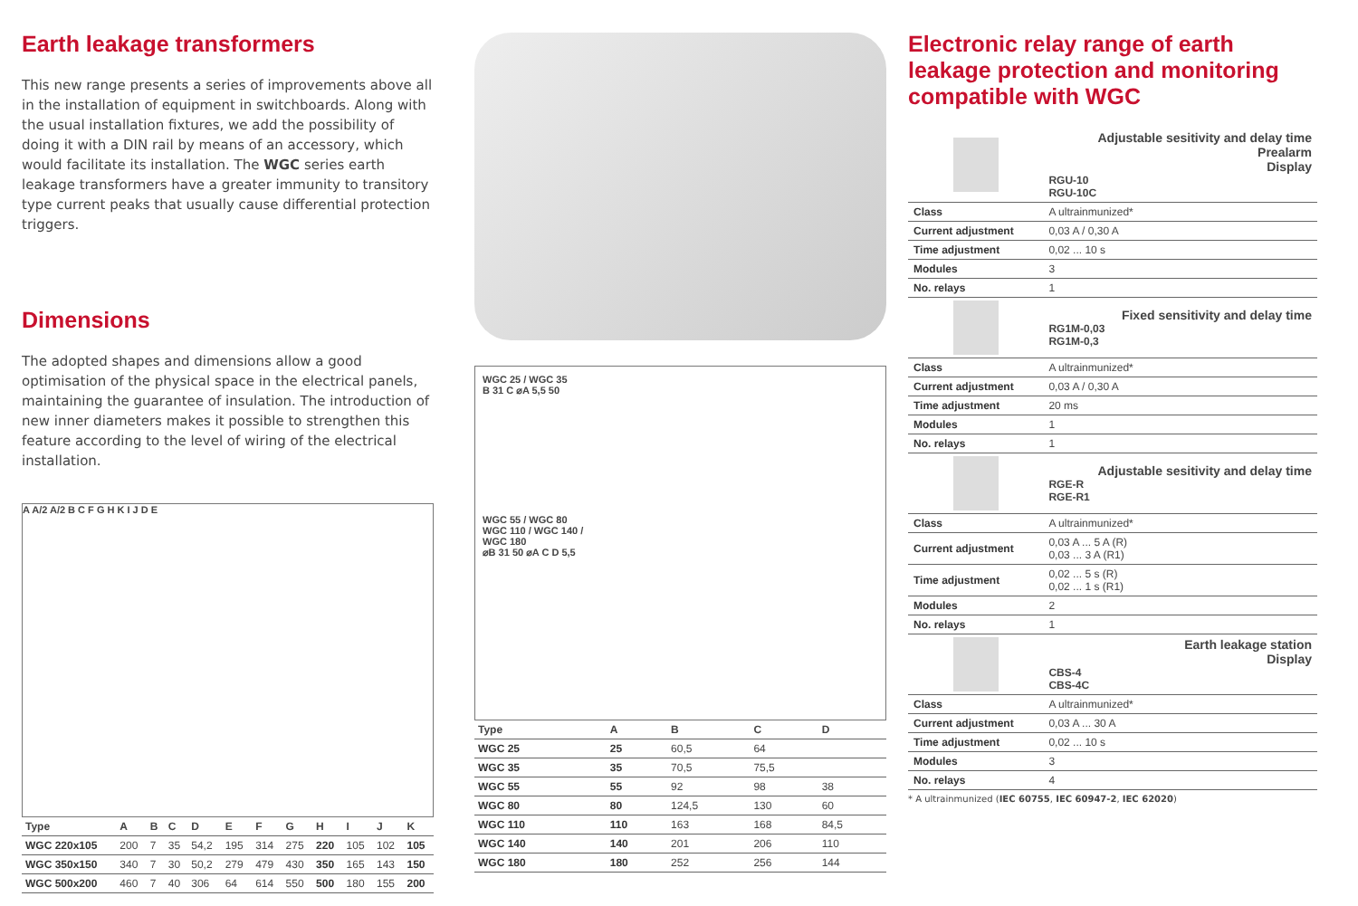Earth leakage transformers
This new range presents a series of improvements above all in the installation of equipment in switchboards. Along with the usual installation fixtures, we add the possibility of doing it with a DIN rail by means of an accessory, which would facilitate its installation. The WGC series earth leakage transformers have a greater immunity to transitory type current peaks that usually cause differential protection triggers.
Dimensions
The adopted shapes and dimensions allow a good optimisation of the physical space in the electrical panels, maintaining the guarantee of insulation. The introduction of new inner diameters makes it possible to strengthen this feature according to the level of wiring of the electrical installation.
A A/2 A/2 B C F G H K I J D E
| Type | A | B | C | D | E | F | G | H | I | J | K |
| --- | --- | --- | --- | --- | --- | --- | --- | --- | --- | --- | --- |
| WGC 220x105 | 200 | 7 | 35 | 54,2 | 195 | 314 | 275 | 220 | 105 | 102 | 105 |
| WGC 350x150 | 340 | 7 | 30 | 50,2 | 279 | 479 | 430 | 350 | 165 | 143 | 150 |
| WGC 500x200 | 460 | 7 | 40 | 306 | 64 | 614 | 550 | 500 | 180 | 155 | 200 |
WGC 25 / WGC 35
B 31 C ⌀A 5,5 50
WGC 55 / WGC 80
WGC 110 / WGC 140 /
WGC 180
⌀B 31 50 ⌀A C D 5,5
| Type | A | B | C | D |
| --- | --- | --- | --- | --- |
| WGC 25 | 25 | 60,5 | 64 | |
| WGC 35 | 35 | 70,5 | 75,5 | |
| WGC 55 | 55 | 92 | 98 | 38 |
| WGC 80 | 80 | 124,5 | 130 | 60 |
| WGC 110 | 110 | 163 | 168 | 84,5 |
| WGC 140 | 140 | 201 | 206 | 110 |
| WGC 180 | 180 | 252 | 256 | 144 |
Electronic relay range of earth leakage protection and monitoring compatible with WGC
| | Adjustable sesitivity and delay time Prealarm Display RGU-10 RGU-10C |
| Class | A ultrainmunized* |
| Current adjustment | 0,03 A / 0,30 A |
| Time adjustment | 0,02 ... 10 s |
| Modules | 3 |
| No. relays | 1 |
| | Fixed sensitivity and delay time RG1M-0,03 RG1M-0,3 |
| Class | A ultrainmunized* |
| Current adjustment | 0,03 A / 0,30 A |
| Time adjustment | 20 ms |
| Modules | 1 |
| No. relays | 1 |
| | Adjustable sesitivity and delay time RGE-R RGE-R1 |
| Class | A ultrainmunized* |
| Current adjustment | 0,03 A ... 5 A (R) 0,03 ... 3 A (R1) |
| Time adjustment | 0,02 ... 5 s (R) 0,02 ... 1 s (R1) |
| Modules | 2 |
| No. relays | 1 |
| | Earth leakage station Display CBS-4 CBS-4C |
| Class | A ultrainmunized* |
| Current adjustment | 0,03 A ... 30 A |
| Time adjustment | 0,02 ... 10 s |
| Modules | 3 |
| No. relays | 4 |
* A ultrainmunized (IEC 60755, IEC 60947-2, IEC 62020)